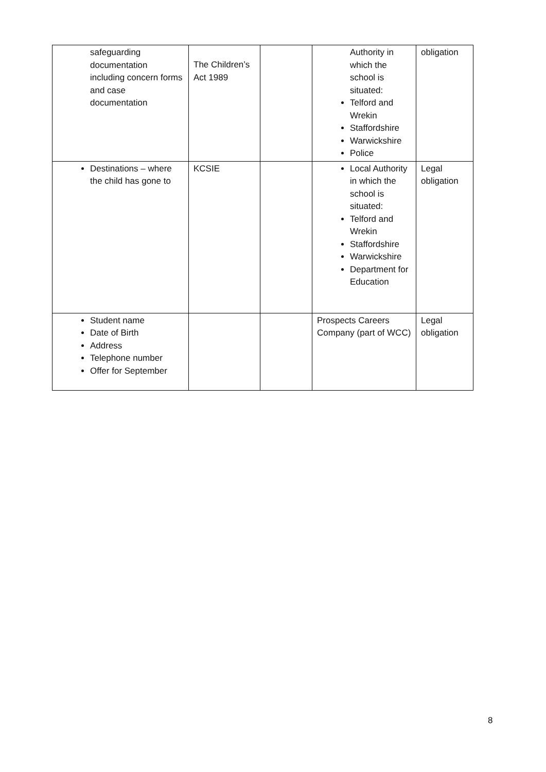| safeguarding documentation including concern forms and case documentation | The Children’s Act 1989 | | Authority in which the school is situated: Telford and Wrekin Staffordshire Warwickshire Police | obligation |
| Destinations – where the child has gone to | KCSIE | | Local Authority in which the school is situated: Telford and Wrekin Staffordshire Warwickshire Department for Education | Legal obligation |
| Student name Date of Birth Address Telephone number Offer for September | | | Prospects Careers Company (part of WCC) | Legal obligation |
8